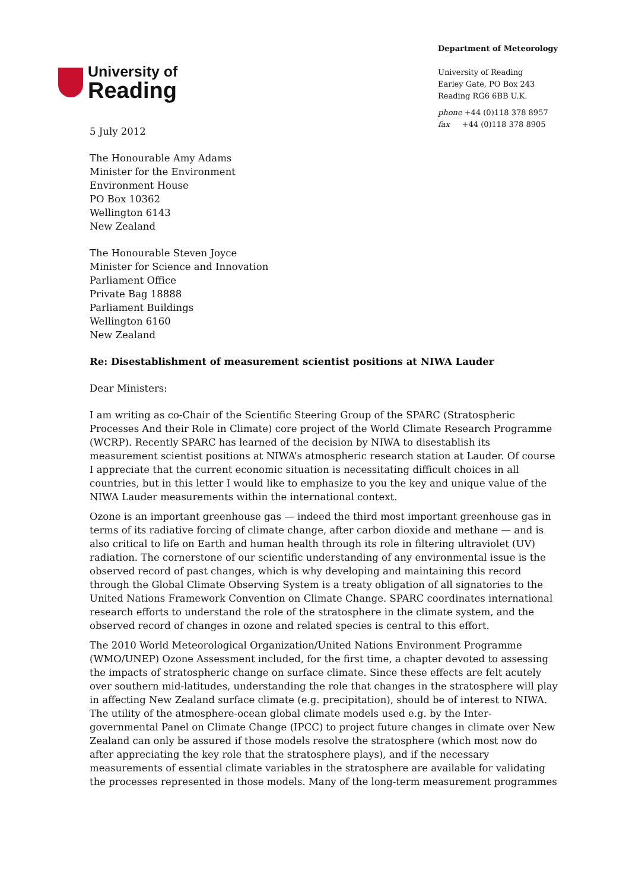University of
Reading
Department of Meteorology
University of Reading
Earley Gate, PO Box 243
Reading RG6 6BB U.K.
phone +44 (0)118 378 8957
fax +44 (0)118 378 8905
5 July 2012
The Honourable Amy Adams
Minister for the Environment
Environment House
PO Box 10362
Wellington 6143
New Zealand
The Honourable Steven Joyce
Minister for Science and Innovation
Parliament Office
Private Bag 18888
Parliament Buildings
Wellington 6160
New Zealand
Re: Disestablishment of measurement scientist positions at NIWA Lauder
Dear Ministers:
I am writing as co-Chair of the Scientific Steering Group of the SPARC (Stratospheric Processes And their Role in Climate) core project of the World Climate Research Programme (WCRP). Recently SPARC has learned of the decision by NIWA to disestablish its measurement scientist positions at NIWA’s atmospheric research station at Lauder. Of course I appreciate that the current economic situation is necessitating difficult choices in all countries, but in this letter I would like to emphasize to you the key and unique value of the NIWA Lauder measurements within the international context.
Ozone is an important greenhouse gas — indeed the third most important greenhouse gas in terms of its radiative forcing of climate change, after carbon dioxide and methane — and is also critical to life on Earth and human health through its role in filtering ultraviolet (UV) radiation. The cornerstone of our scientific understanding of any environmental issue is the observed record of past changes, which is why developing and maintaining this record through the Global Climate Observing System is a treaty obligation of all signatories to the United Nations Framework Convention on Climate Change. SPARC coordinates international research efforts to understand the role of the stratosphere in the climate system, and the observed record of changes in ozone and related species is central to this effort.
The 2010 World Meteorological Organization/United Nations Environment Programme (WMO/UNEP) Ozone Assessment included, for the first time, a chapter devoted to assessing the impacts of stratospheric change on surface climate. Since these effects are felt acutely over southern mid-latitudes, understanding the role that changes in the stratosphere will play in affecting New Zealand surface climate (e.g. precipitation), should be of interest to NIWA. The utility of the atmosphere-ocean global climate models used e.g. by the Inter-governmental Panel on Climate Change (IPCC) to project future changes in climate over New Zealand can only be assured if those models resolve the stratosphere (which most now do after appreciating the key role that the stratosphere plays), and if the necessary measurements of essential climate variables in the stratosphere are available for validating the processes represented in those models. Many of the long-term measurement programmes